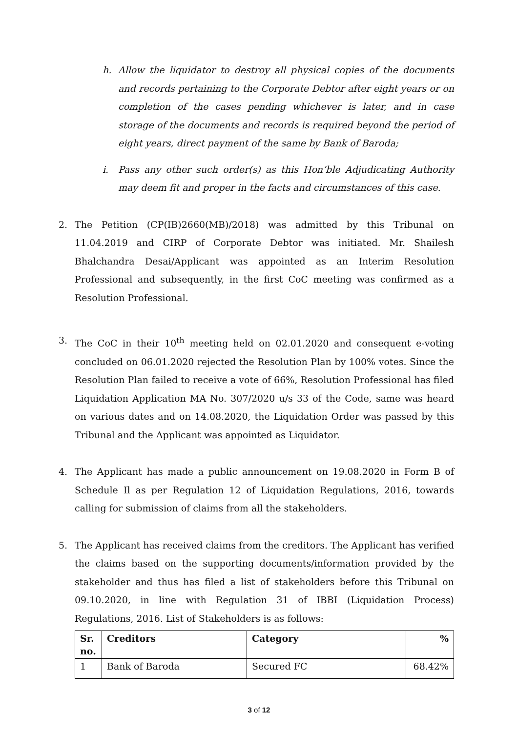h. Allow the liquidator to destroy all physical copies of the documents and records pertaining to the Corporate Debtor after eight years or on completion of the cases pending whichever is later, and in case storage of the documents and records is required beyond the period of eight years, direct payment of the same by Bank of Baroda;
i. Pass any other such order(s) as this Hon’ble Adjudicating Authority may deem fit and proper in the facts and circumstances of this case.
2. The Petition (CP(IB)2660(MB)/2018) was admitted by this Tribunal on 11.04.2019 and CIRP of Corporate Debtor was initiated. Mr. Shailesh Bhalchandra Desai/Applicant was appointed as an Interim Resolution Professional and subsequently, in the first CoC meeting was confirmed as a Resolution Professional.
3. The CoC in their 10<sup>th</sup> meeting held on 02.01.2020 and consequent e-voting concluded on 06.01.2020 rejected the Resolution Plan by 100% votes. Since the Resolution Plan failed to receive a vote of 66%, Resolution Professional has filed Liquidation Application MA No. 307/2020 u/s 33 of the Code, same was heard on various dates and on 14.08.2020, the Liquidation Order was passed by this Tribunal and the Applicant was appointed as Liquidator.
4. The Applicant has made a public announcement on 19.08.2020 in Form B of Schedule Il as per Regulation 12 of Liquidation Regulations, 2016, towards calling for submission of claims from all the stakeholders.
5. The Applicant has received claims from the creditors. The Applicant has verified the claims based on the supporting documents/information provided by the stakeholder and thus has filed a list of stakeholders before this Tribunal on 09.10.2020, in line with Regulation 31 of IBBI (Liquidation Process) Regulations, 2016. List of Stakeholders is as follows:
| Sr. no. | Creditors | Category | % |
| --- | --- | --- | --- |
| 1 | Bank of Baroda | Secured FC | 68.42% |
3 of 12